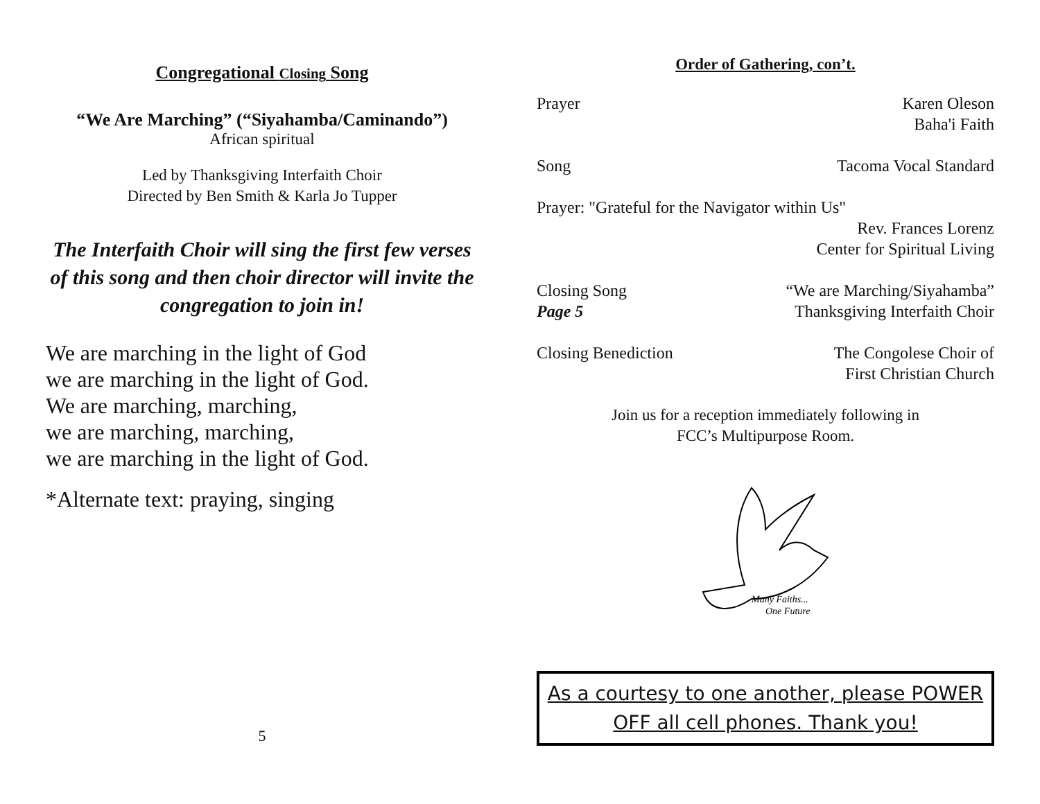Congregational Closing Song
“We Are Marching” (“Siyahamba/Caminando”)
African spiritual
Led by Thanksgiving Interfaith Choir
Directed by Ben Smith & Karla Jo Tupper
The Interfaith Choir will sing the first few verses of this song and then choir director will invite the congregation to join in!
We are marching in the light of God
we are marching in the light of God.
We are marching, marching,
we are marching, marching,
we are marching in the light of God.
*Alternate text: praying, singing
5
Order of Gathering, con’t.
Prayer Karen Oleson
Baha'i Faith
Song Tacoma Vocal Standard
Prayer: "Grateful for the Navigator within Us"
Rev. Frances Lorenz
Center for Spiritual Living
Closing Song
Page 5 “We are Marching/Siyahamba”
Thanksgiving Interfaith Choir
Closing Benediction The Congolese Choir of
First Christian Church
Join us for a reception immediately following in
FCC’s Multipurpose Room.
Many Faiths...
One Future
As a courtesy to one another, please POWER OFF all cell phones. Thank you!